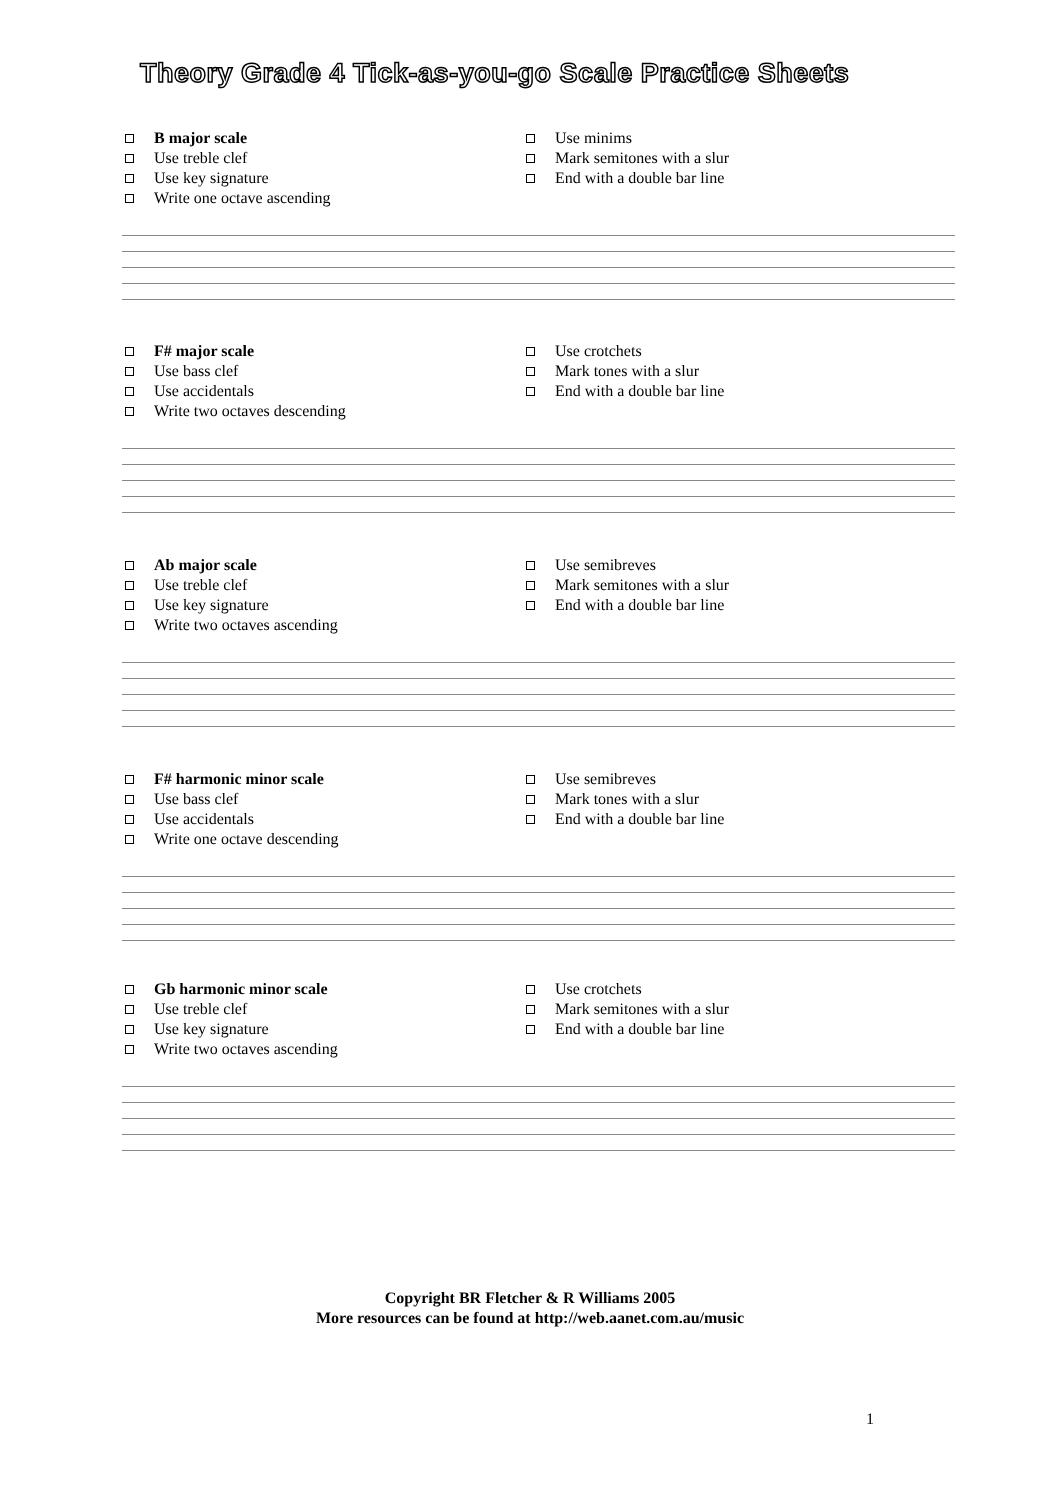Theory Grade 4 Tick-as-you-go Scale Practice Sheets
B major scale
Use treble clef
Use key signature
Write one octave ascending
Use minims
Mark semitones with a slur
End with a double bar line
F# major scale
Use bass clef
Use accidentals
Write two octaves descending
Use crotchets
Mark tones with a slur
End with a double bar line
Ab major scale
Use treble clef
Use key signature
Write two octaves ascending
Use semibreves
Mark semitones with a slur
End with a double bar line
F# harmonic minor scale
Use bass clef
Use accidentals
Write one octave descending
Use semibreves
Mark tones with a slur
End with a double bar line
Gb harmonic minor scale
Use treble clef
Use key signature
Write two octaves ascending
Use crotchets
Mark semitones with a slur
End with a double bar line
Copyright BR Fletcher & R Williams 2005
More resources can be found at http://web.aanet.com.au/music
1